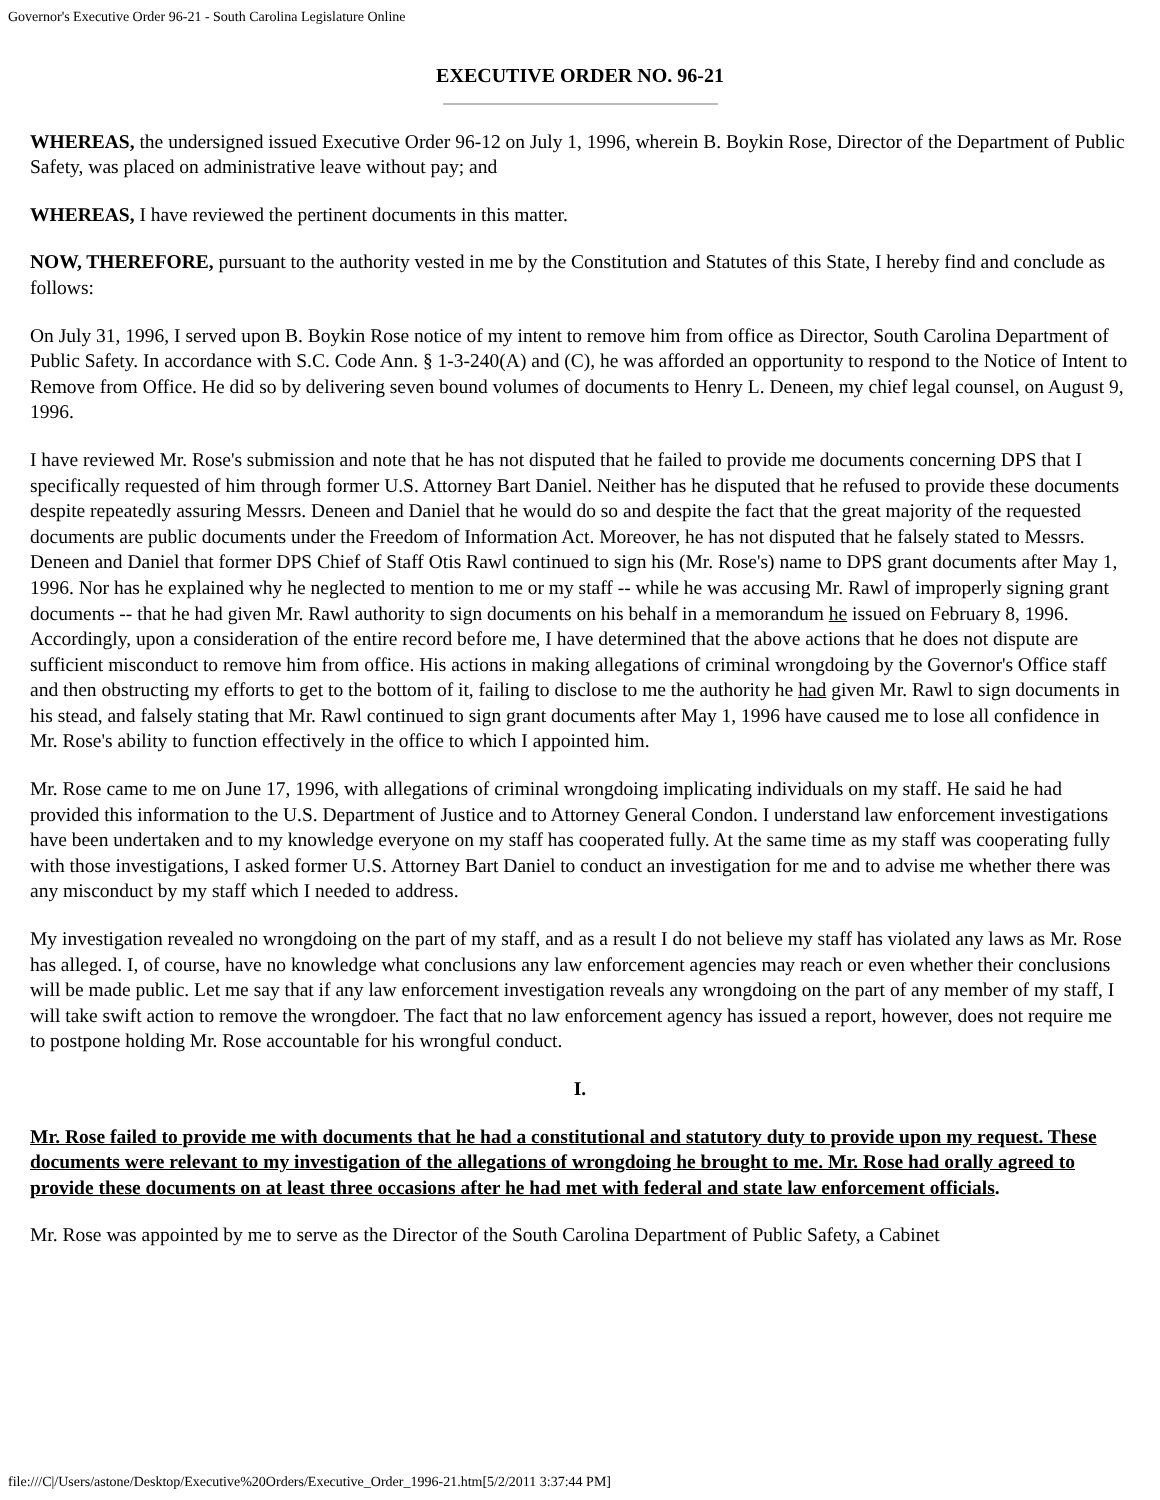Governor's Executive Order 96-21 - South Carolina Legislature Online
EXECUTIVE ORDER NO. 96-21
WHEREAS, the undersigned issued Executive Order 96-12 on July 1, 1996, wherein B. Boykin Rose, Director of the Department of Public Safety, was placed on administrative leave without pay; and
WHEREAS, I have reviewed the pertinent documents in this matter.
NOW, THEREFORE, pursuant to the authority vested in me by the Constitution and Statutes of this State, I hereby find and conclude as follows:
On July 31, 1996, I served upon B. Boykin Rose notice of my intent to remove him from office as Director, South Carolina Department of Public Safety. In accordance with S.C. Code Ann. § 1-3-240(A) and (C), he was afforded an opportunity to respond to the Notice of Intent to Remove from Office. He did so by delivering seven bound volumes of documents to Henry L. Deneen, my chief legal counsel, on August 9, 1996.
I have reviewed Mr. Rose's submission and note that he has not disputed that he failed to provide me documents concerning DPS that I specifically requested of him through former U.S. Attorney Bart Daniel. Neither has he disputed that he refused to provide these documents despite repeatedly assuring Messrs. Deneen and Daniel that he would do so and despite the fact that the great majority of the requested documents are public documents under the Freedom of Information Act. Moreover, he has not disputed that he falsely stated to Messrs. Deneen and Daniel that former DPS Chief of Staff Otis Rawl continued to sign his (Mr. Rose's) name to DPS grant documents after May 1, 1996. Nor has he explained why he neglected to mention to me or my staff -- while he was accusing Mr. Rawl of improperly signing grant documents -- that he had given Mr. Rawl authority to sign documents on his behalf in a memorandum he issued on February 8, 1996.
Accordingly, upon a consideration of the entire record before me, I have determined that the above actions that he does not dispute are sufficient misconduct to remove him from office. His actions in making allegations of criminal wrongdoing by the Governor's Office staff and then obstructing my efforts to get to the bottom of it, failing to disclose to me the authority he had given Mr. Rawl to sign documents in his stead, and falsely stating that Mr. Rawl continued to sign grant documents after May 1, 1996 have caused me to lose all confidence in Mr. Rose's ability to function effectively in the office to which I appointed him.
Mr. Rose came to me on June 17, 1996, with allegations of criminal wrongdoing implicating individuals on my staff. He said he had provided this information to the U.S. Department of Justice and to Attorney General Condon. I understand law enforcement investigations have been undertaken and to my knowledge everyone on my staff has cooperated fully. At the same time as my staff was cooperating fully with those investigations, I asked former U.S. Attorney Bart Daniel to conduct an investigation for me and to advise me whether there was any misconduct by my staff which I needed to address.
My investigation revealed no wrongdoing on the part of my staff, and as a result I do not believe my staff has violated any laws as Mr. Rose has alleged. I, of course, have no knowledge what conclusions any law enforcement agencies may reach or even whether their conclusions will be made public. Let me say that if any law enforcement investigation reveals any wrongdoing on the part of any member of my staff, I will take swift action to remove the wrongdoer. The fact that no law enforcement agency has issued a report, however, does not require me to postpone holding Mr. Rose accountable for his wrongful conduct.
I.
Mr. Rose failed to provide me with documents that he had a constitutional and statutory duty to provide upon my request. These documents were relevant to my investigation of the allegations of wrongdoing he brought to me. Mr. Rose had orally agreed to provide these documents on at least three occasions after he had met with federal and state law enforcement officials.
Mr. Rose was appointed by me to serve as the Director of the South Carolina Department of Public Safety, a Cabinet
file:///C|/Users/astone/Desktop/Executive%20Orders/Executive_Order_1996-21.htm[5/2/2011 3:37:44 PM]